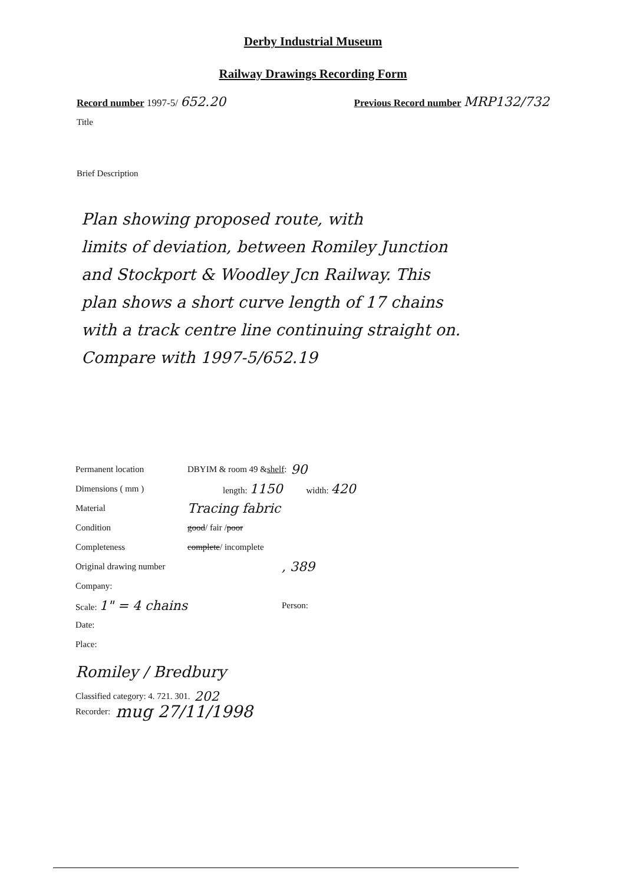Derby Industrial Museum
Railway Drawings Recording Form
Record number 1997-5/ 652.20 Previous Record number MRP132/732
Title
Brief Description
Plan showing proposed route, with
limits of deviation, between Romiley Junction
and Stockport & Woodley Jcn Railway. This
plan shows a short curve length of 17 chains
with a track centre line continuing straight on.
Compare with 1997-5/652.19
Permanent location DBYIM & room 49 & shelf: 90
Dimensions ( mm ) length: 1150 width: 420
Material Tracing fabric
Condition good / fair / poor
Completeness complete / incomplete
Original drawing number, 389
Company:
Scale: 1" = 4 chains Person:
Date:
Place:
Romiley / Bredbury
Classified category: 4. 721. 301. 202
Recorder: mug 27/11/1998